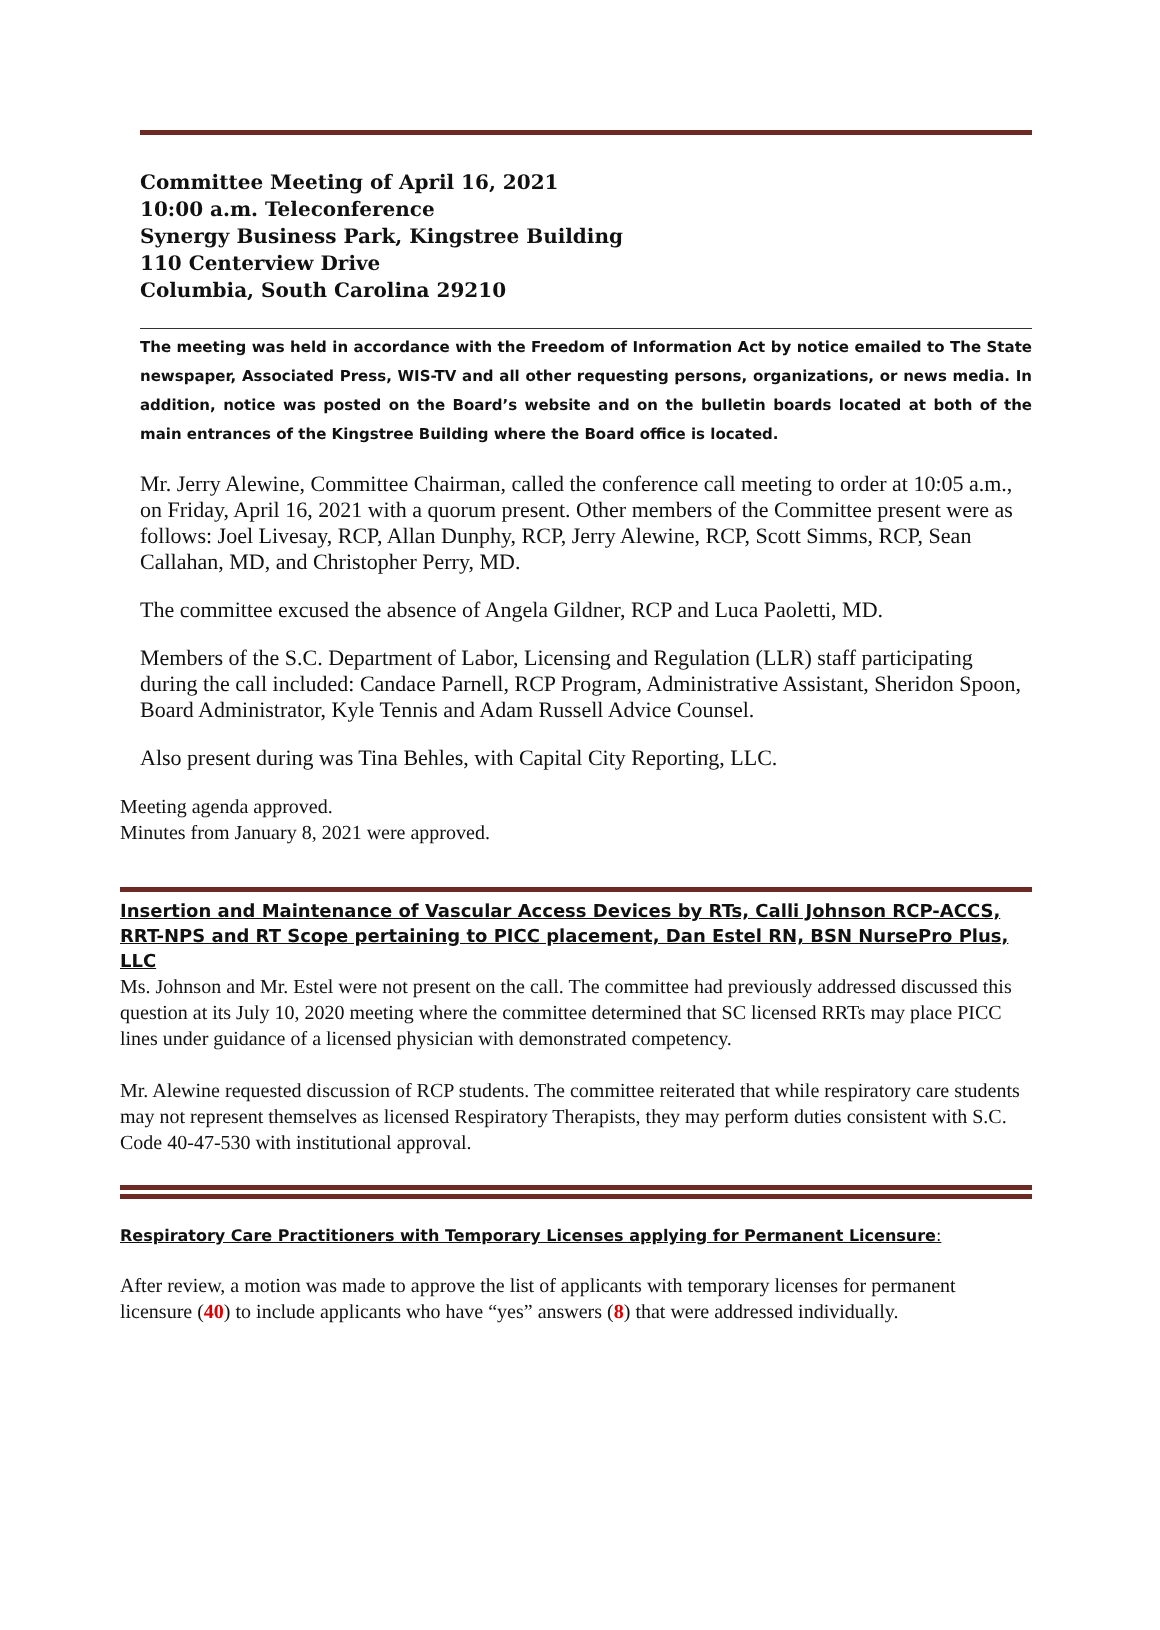Committee Meeting of April 16, 2021
10:00 a.m. Teleconference
Synergy Business Park, Kingstree Building
110 Centerview Drive
Columbia, South Carolina 29210
The meeting was held in accordance with the Freedom of Information Act by notice emailed to The State newspaper, Associated Press, WIS-TV and all other requesting persons, organizations, or news media. In addition, notice was posted on the Board’s website and on the bulletin boards located at both of the main entrances of the Kingstree Building where the Board office is located.
Mr. Jerry Alewine, Committee Chairman, called the conference call meeting to order at 10:05 a.m., on Friday, April 16, 2021 with a quorum present. Other members of the Committee present were as follows: Joel Livesay, RCP, Allan Dunphy, RCP, Jerry Alewine, RCP, Scott Simms, RCP, Sean Callahan, MD, and Christopher Perry, MD.
The committee excused the absence of Angela Gildner, RCP and Luca Paoletti, MD.
Members of the S.C. Department of Labor, Licensing and Regulation (LLR) staff participating during the call included: Candace Parnell, RCP Program, Administrative Assistant, Sheridon Spoon, Board Administrator, Kyle Tennis and Adam Russell Advice Counsel.
Also present during was Tina Behles, with Capital City Reporting, LLC.
Meeting agenda approved.
Minutes from January 8, 2021 were approved.
Insertion and Maintenance of Vascular Access Devices by RTs, Calli Johnson RCP-ACCS, RRT-NPS and RT Scope pertaining to PICC placement, Dan Estel RN, BSN NursePro Plus, LLC
Ms. Johnson and Mr. Estel were not present on the call. The committee had previously addressed discussed this question at its July 10, 2020 meeting where the committee determined that SC licensed RRTs may place PICC lines under guidance of a licensed physician with demonstrated competency.
Mr. Alewine requested discussion of RCP students. The committee reiterated that while respiratory care students may not represent themselves as licensed Respiratory Therapists, they may perform duties consistent with S.C. Code 40-47-530 with institutional approval.
Respiratory Care Practitioners with Temporary Licenses applying for Permanent Licensure:
After review, a motion was made to approve the list of applicants with temporary licenses for permanent licensure (40) to include applicants who have “yes” answers (8) that were addressed individually.